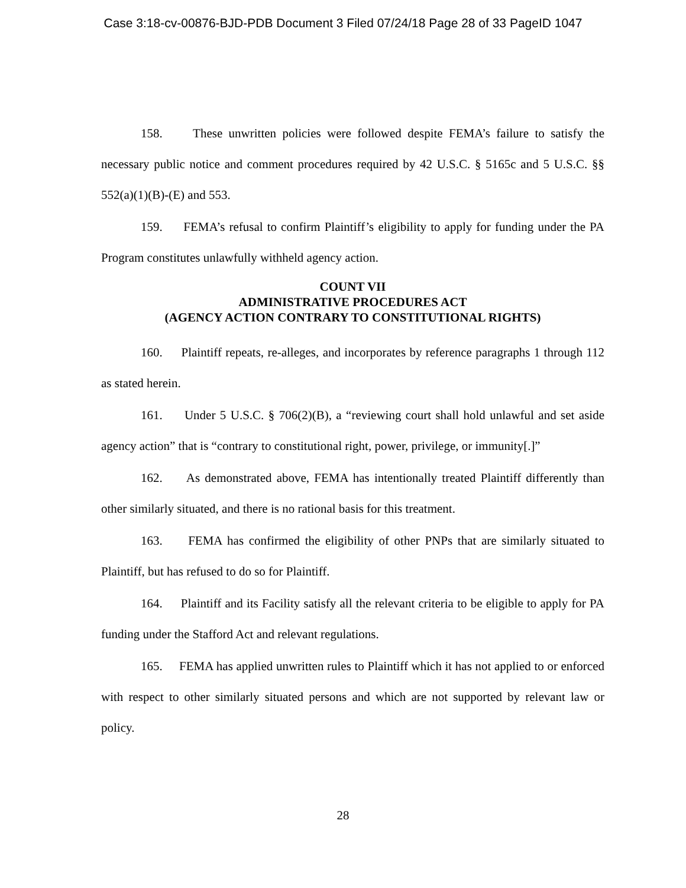Case 3:18-cv-00876-BJD-PDB Document 3 Filed 07/24/18 Page 28 of 33 PageID 1047
158. These unwritten policies were followed despite FEMA’s failure to satisfy the necessary public notice and comment procedures required by 42 U.S.C. § 5165c and 5 U.S.C. §§ 552(a)(1)(B)-(E) and 553.
159. FEMA’s refusal to confirm Plaintiff’s eligibility to apply for funding under the PA Program constitutes unlawfully withheld agency action.
COUNT VII
ADMINISTRATIVE PROCEDURES ACT
(AGENCY ACTION CONTRARY TO CONSTITUTIONAL RIGHTS)
160. Plaintiff repeats, re-alleges, and incorporates by reference paragraphs 1 through 112 as stated herein.
161. Under 5 U.S.C. § 706(2)(B), a “reviewing court shall hold unlawful and set aside agency action” that is “contrary to constitutional right, power, privilege, or immunity[.]”
162. As demonstrated above, FEMA has intentionally treated Plaintiff differently than other similarly situated, and there is no rational basis for this treatment.
163. FEMA has confirmed the eligibility of other PNPs that are similarly situated to Plaintiff, but has refused to do so for Plaintiff.
164. Plaintiff and its Facility satisfy all the relevant criteria to be eligible to apply for PA funding under the Stafford Act and relevant regulations.
165. FEMA has applied unwritten rules to Plaintiff which it has not applied to or enforced with respect to other similarly situated persons and which are not supported by relevant law or policy.
28